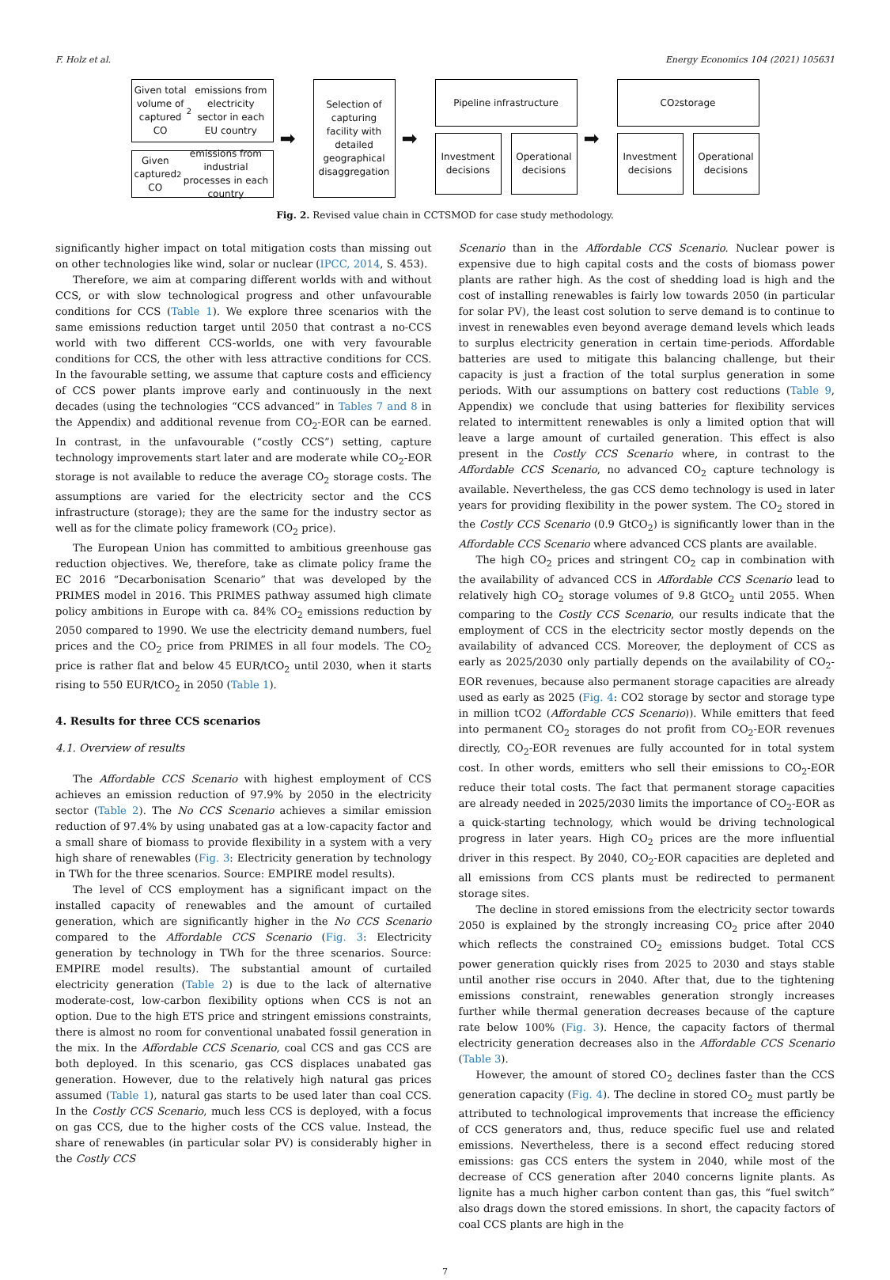F. Holz et al. Energy Economics 104 (2021) 105631
Given total volume of captured CO<sub>2</sub> emissions from electricity sector in each EU country
Given captured CO<sub>2</sub> emissions from industrial processes in each country
➡
Selection of capturing facility with detailed geographical disaggregation
➡
Pipeline infrastructure
Investment decisions Operational decisions
➡
CO<sub>2</sub> storage
Investment decisions Operational decisions
Fig. 2. Revised value chain in CCTSMOD for case study methodology.
significantly higher impact on total mitigation costs than missing out on other technologies like wind, solar or nuclear (IPCC, 2014, S. 453).
Therefore, we aim at comparing different worlds with and without CCS, or with slow technological progress and other unfavourable conditions for CCS (Table 1). We explore three scenarios with the same emissions reduction target until 2050 that contrast a no-CCS world with two different CCS-worlds, one with very favourable conditions for CCS, the other with less attractive conditions for CCS. In the favourable setting, we assume that capture costs and efficiency of CCS power plants improve early and continuously in the next decades (using the technologies “CCS advanced” in Tables 7 and 8 in the Appendix) and additional revenue from CO<sub>2</sub>-EOR can be earned. In contrast, in the unfavourable (“costly CCS”) setting, capture technology improvements start later and are moderate while CO<sub>2</sub>-EOR storage is not available to reduce the average CO<sub>2</sub> storage costs. The assumptions are varied for the electricity sector and the CCS infrastructure (storage); they are the same for the industry sector as well as for the climate policy framework (CO<sub>2</sub> price).
The European Union has committed to ambitious greenhouse gas reduction objectives. We, therefore, take as climate policy frame the EC 2016 “Decarbonisation Scenario” that was developed by the PRIMES model in 2016. This PRIMES pathway assumed high climate policy ambitions in Europe with ca. 84% CO<sub>2</sub> emissions reduction by 2050 compared to 1990. We use the electricity demand numbers, fuel prices and the CO<sub>2</sub> price from PRIMES in all four models. The CO<sub>2</sub> price is rather flat and below 45 EUR/tCO<sub>2</sub> until 2030, when it starts rising to 550 EUR/tCO<sub>2</sub> in 2050 (Table 1).
4. Results for three CCS scenarios
4.1. Overview of results
The Affordable CCS Scenario with highest employment of CCS achieves an emission reduction of 97.9% by 2050 in the electricity sector (Table 2). The No CCS Scenario achieves a similar emission reduction of 97.4% by using unabated gas at a low-capacity factor and a small share of biomass to provide flexibility in a system with a very high share of renewables (Fig. 3: Electricity generation by technology in TWh for the three scenarios. Source: EMPIRE model results).
The level of CCS employment has a significant impact on the installed capacity of renewables and the amount of curtailed generation, which are significantly higher in the No CCS Scenario compared to the Affordable CCS Scenario (Fig. 3: Electricity generation by technology in TWh for the three scenarios. Source: EMPIRE model results). The substantial amount of curtailed electricity generation (Table 2) is due to the lack of alternative moderate-cost, low-carbon flexibility options when CCS is not an option. Due to the high ETS price and stringent emissions constraints, there is almost no room for conventional unabated fossil generation in the mix. In the Affordable CCS Scenario, coal CCS and gas CCS are both deployed. In this scenario, gas CCS displaces unabated gas generation. However, due to the relatively high natural gas prices assumed (Table 1), natural gas starts to be used later than coal CCS. In the Costly CCS Scenario, much less CCS is deployed, with a focus on gas CCS, due to the higher costs of the CCS value. Instead, the share of renewables (in particular solar PV) is considerably higher in the Costly CCS
Scenario than in the Affordable CCS Scenario. Nuclear power is expensive due to high capital costs and the costs of biomass power plants are rather high. As the cost of shedding load is high and the cost of installing renewables is fairly low towards 2050 (in particular for solar PV), the least cost solution to serve demand is to continue to invest in renewables even beyond average demand levels which leads to surplus electricity generation in certain time-periods. Affordable batteries are used to mitigate this balancing challenge, but their capacity is just a fraction of the total surplus generation in some periods. With our assumptions on battery cost reductions (Table 9, Appendix) we conclude that using batteries for flexibility services related to intermittent renewables is only a limited option that will leave a large amount of curtailed generation. This effect is also present in the Costly CCS Scenario where, in contrast to the Affordable CCS Scenario, no advanced CO<sub>2</sub> capture technology is available. Nevertheless, the gas CCS demo technology is used in later years for providing flexibility in the power system. The CO<sub>2</sub> stored in the Costly CCS Scenario (0.9 GtCO<sub>2</sub>) is significantly lower than in the Affordable CCS Scenario where advanced CCS plants are available.
The high CO<sub>2</sub> prices and stringent CO<sub>2</sub> cap in combination with the availability of advanced CCS in Affordable CCS Scenario lead to relatively high CO<sub>2</sub> storage volumes of 9.8 GtCO<sub>2</sub> until 2055. When comparing to the Costly CCS Scenario, our results indicate that the employment of CCS in the electricity sector mostly depends on the availability of advanced CCS. Moreover, the deployment of CCS as early as 2025/2030 only partially depends on the availability of CO<sub>2</sub>-EOR revenues, because also permanent storage capacities are already used as early as 2025 (Fig. 4: CO2 storage by sector and storage type in million tCO2 (Affordable CCS Scenario)). While emitters that feed into permanent CO<sub>2</sub> storages do not profit from CO<sub>2</sub>-EOR revenues directly, CO<sub>2</sub>-EOR revenues are fully accounted for in total system cost. In other words, emitters who sell their emissions to CO<sub>2</sub>-EOR reduce their total costs. The fact that permanent storage capacities are already needed in 2025/2030 limits the importance of CO<sub>2</sub>-EOR as a quick-starting technology, which would be driving technological progress in later years. High CO<sub>2</sub> prices are the more influential driver in this respect. By 2040, CO<sub>2</sub>-EOR capacities are depleted and all emissions from CCS plants must be redirected to permanent storage sites.
The decline in stored emissions from the electricity sector towards 2050 is explained by the strongly increasing CO<sub>2</sub> price after 2040 which reflects the constrained CO<sub>2</sub> emissions budget. Total CCS power generation quickly rises from 2025 to 2030 and stays stable until another rise occurs in 2040. After that, due to the tightening emissions constraint, renewables generation strongly increases further while thermal generation decreases because of the capture rate below 100% (Fig. 3). Hence, the capacity factors of thermal electricity generation decreases also in the Affordable CCS Scenario (Table 3).
However, the amount of stored CO<sub>2</sub> declines faster than the CCS generation capacity (Fig. 4). The decline in stored CO<sub>2</sub> must partly be attributed to technological improvements that increase the efficiency of CCS generators and, thus, reduce specific fuel use and related emissions. Nevertheless, there is a second effect reducing stored emissions: gas CCS enters the system in 2040, while most of the decrease of CCS generation after 2040 concerns lignite plants. As lignite has a much higher carbon content than gas, this “fuel switch” also drags down the stored emissions. In short, the capacity factors of coal CCS plants are high in the
7